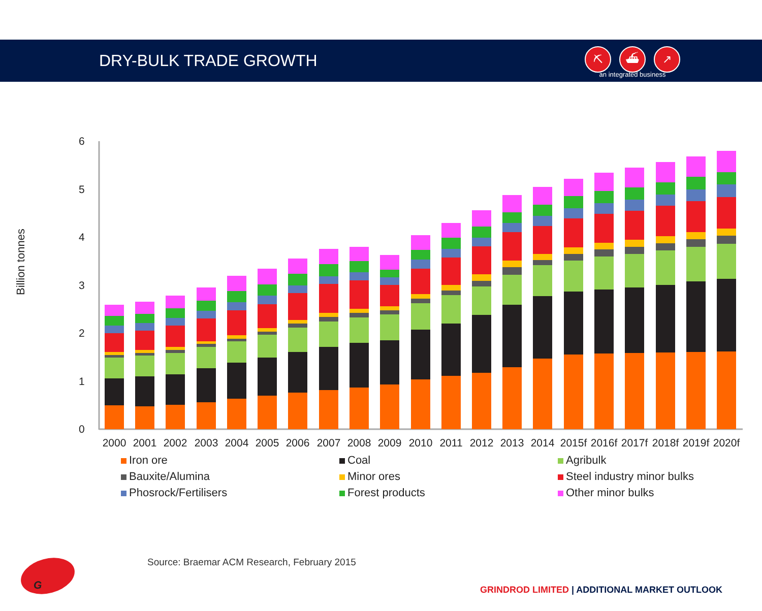DRY-BULK TRADE GROWTH
⛏ ⛴ ↗
an integrated business
Billion tonnes
0
1
2
3
4
5
6
2000
2001
2002
2003
2004
2005
2006
2007
2008
2009
2010
2011
2012
2013
2014
2015f
2016f
2017f
2018f
2019f
2020f
Iron ore
Coal
Agribulk
Bauxite/Alumina
Minor ores
Steel industry minor bulks
Phosrock/Fertilisers
Forest products
Other minor bulks
Source: Braemar ACM Research, February 2015
G
GRINDROD LIMITED | ADDITIONAL MARKET OUTLOOK